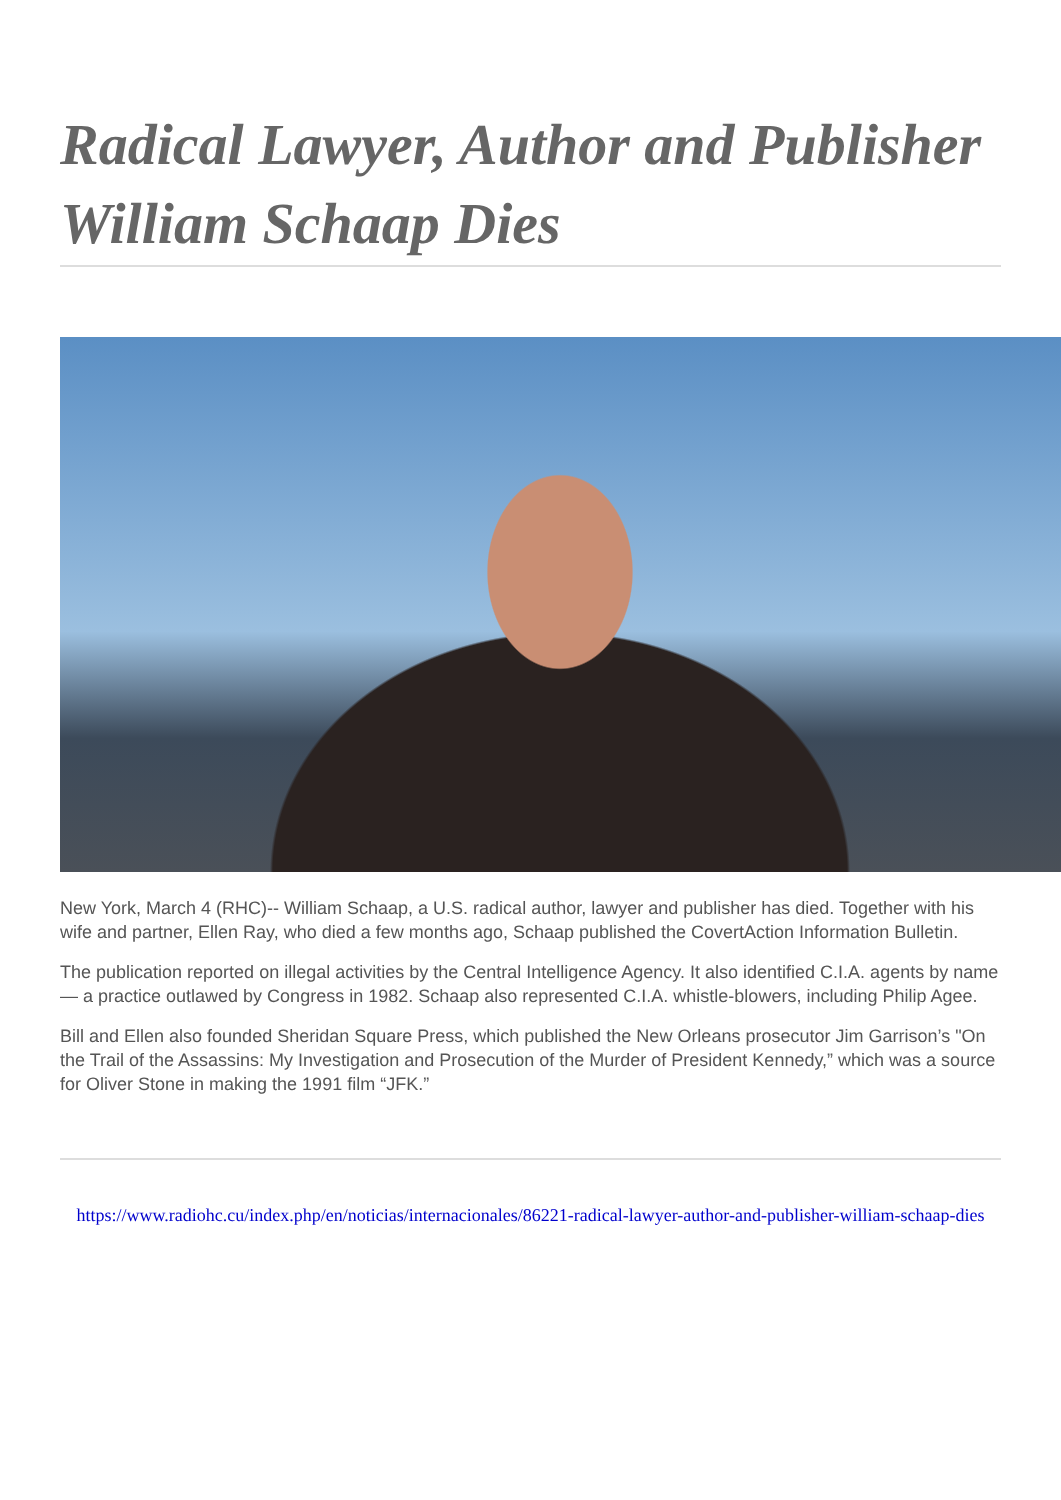Radical Lawyer, Author and Publisher William Schaap Dies
New York, March 4 (RHC)-- William Schaap, a U.S. radical author, lawyer and publisher has died. Together with his wife and partner, Ellen Ray, who died a few months ago, Schaap published the CovertAction Information Bulletin.
The publication reported on illegal activities by the Central Intelligence Agency. It also identified C.I.A. agents by name — a practice outlawed by Congress in 1982. Schaap also represented C.I.A. whistle-blowers, including Philip Agee.
Bill and Ellen also founded Sheridan Square Press, which published the New Orleans prosecutor Jim Garrison’s "On the Trail of the Assassins: My Investigation and Prosecution of the Murder of President Kennedy,” which was a source for Oliver Stone in making the 1991 film “JFK.”
https://www.radiohc.cu/index.php/en/noticias/internacionales/86221-radical-lawyer-author-and-publisher-william-schaap-dies